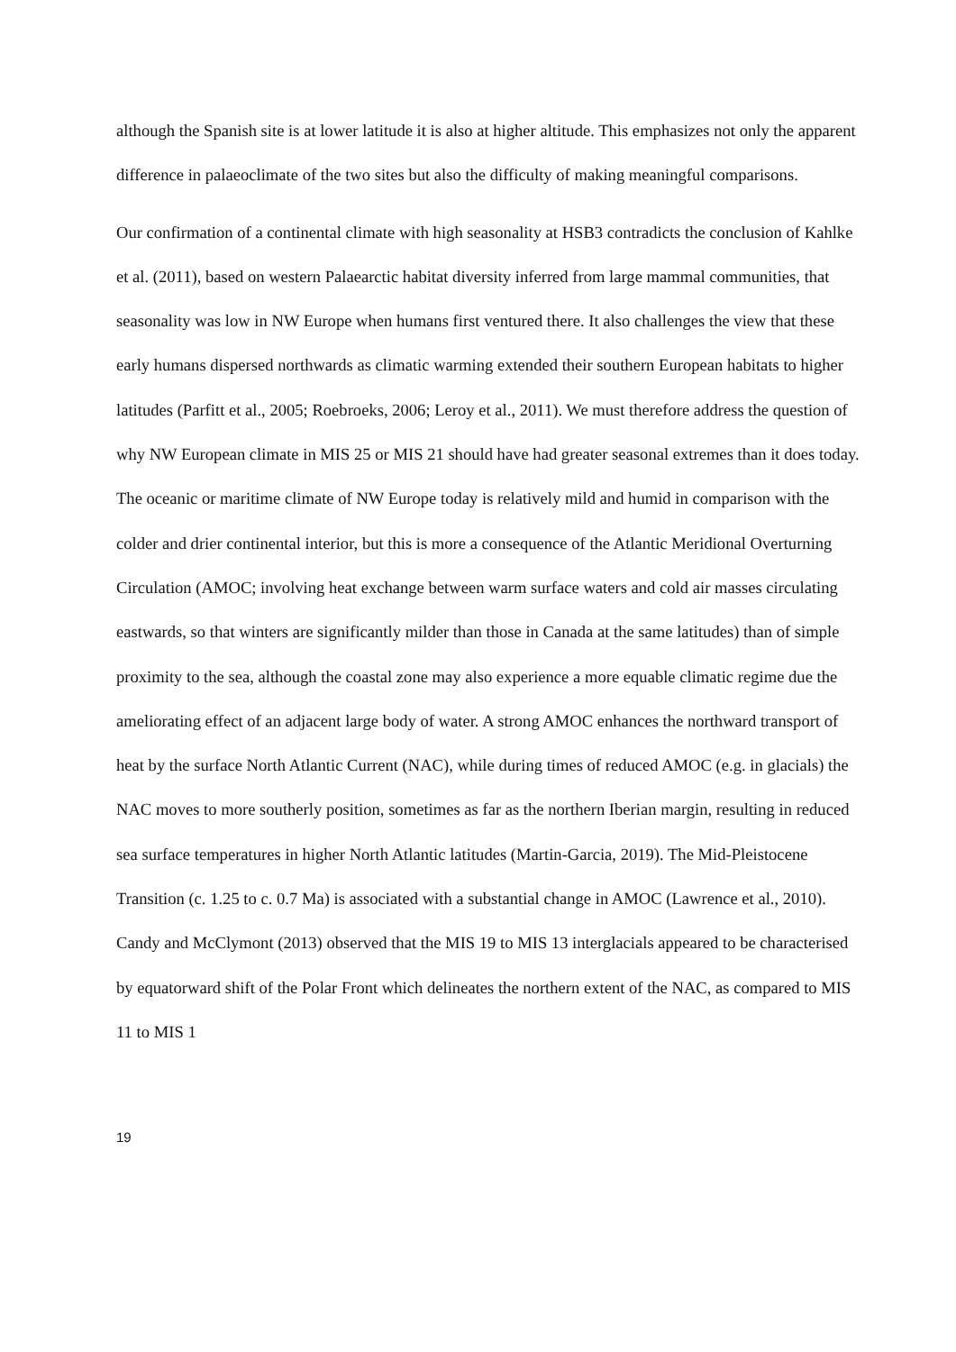although the Spanish site is at lower latitude it is also at higher altitude. This emphasizes not only the apparent difference in palaeoclimate of the two sites but also the difficulty of making meaningful comparisons.
Our confirmation of a continental climate with high seasonality at HSB3 contradicts the conclusion of Kahlke et al. (2011), based on western Palaearctic habitat diversity inferred from large mammal communities, that seasonality was low in NW Europe when humans first ventured there. It also challenges the view that these early humans dispersed northwards as climatic warming extended their southern European habitats to higher latitudes (Parfitt et al., 2005; Roebroeks, 2006; Leroy et al., 2011). We must therefore address the question of why NW European climate in MIS 25 or MIS 21 should have had greater seasonal extremes than it does today. The oceanic or maritime climate of NW Europe today is relatively mild and humid in comparison with the colder and drier continental interior, but this is more a consequence of the Atlantic Meridional Overturning Circulation (AMOC; involving heat exchange between warm surface waters and cold air masses circulating eastwards, so that winters are significantly milder than those in Canada at the same latitudes) than of simple proximity to the sea, although the coastal zone may also experience a more equable climatic regime due the ameliorating effect of an adjacent large body of water. A strong AMOC enhances the northward transport of heat by the surface North Atlantic Current (NAC), while during times of reduced AMOC (e.g. in glacials) the NAC moves to more southerly position, sometimes as far as the northern Iberian margin, resulting in reduced sea surface temperatures in higher North Atlantic latitudes (Martin-Garcia, 2019). The Mid-Pleistocene Transition (c. 1.25 to c. 0.7 Ma) is associated with a substantial change in AMOC (Lawrence et al., 2010). Candy and McClymont (2013) observed that the MIS 19 to MIS 13 interglacials appeared to be characterised by equatorward shift of the Polar Front which delineates the northern extent of the NAC, as compared to MIS 11 to MIS 1
19